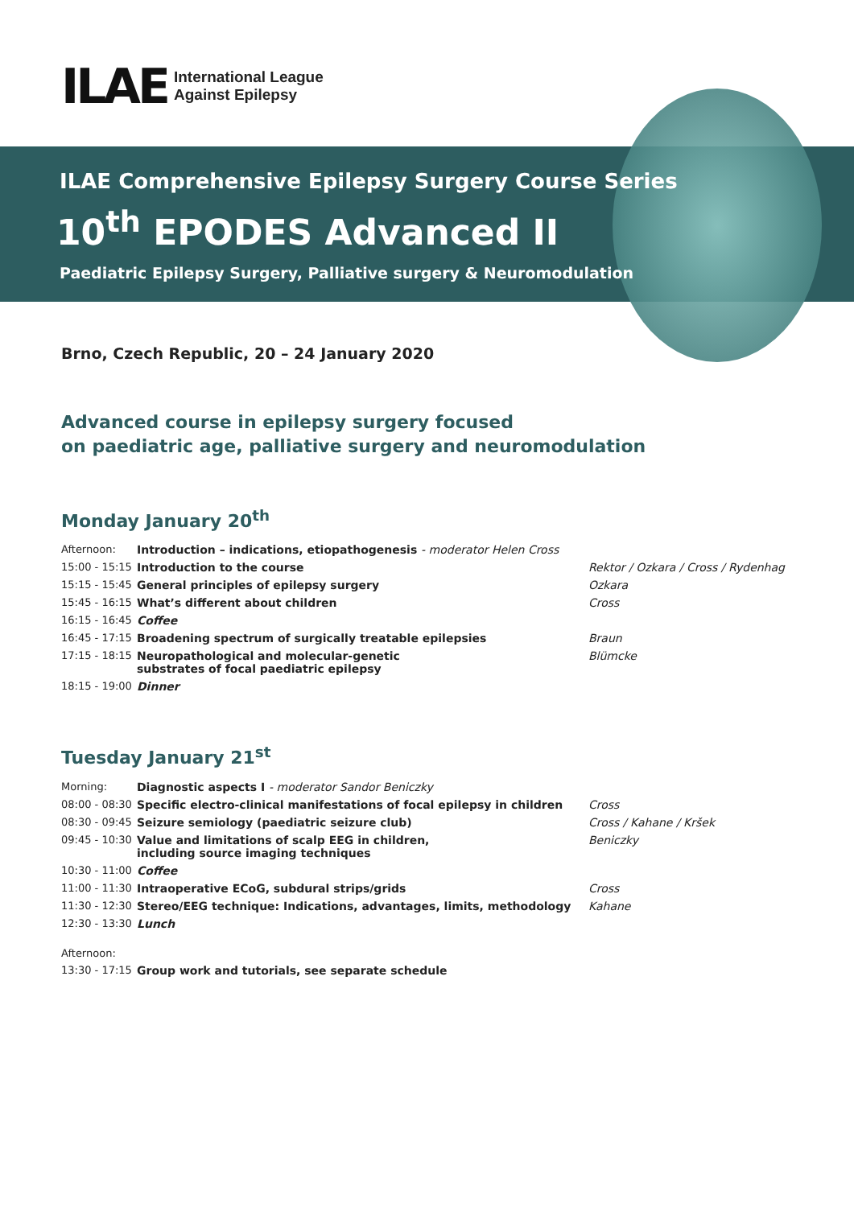ILAE
International League
Against Epilepsy
ILAE Comprehensive Epilepsy Surgery Course Series
10<sup>th</sup> EPODES Advanced II
Paediatric Epilepsy Surgery, Palliative surgery & Neuromodulation
Brno, Czech Republic, 20 – 24 January 2020
Advanced course in epilepsy surgery focused
on paediatric age, palliative surgery and neuromodulation
Monday January 20<sup>th</sup>
| Afternoon: | Introduction – indications, etiopathogenesis - moderator Helen Cross | |
| 15:00 - 15:15 | Introduction to the course | Rektor / Ozkara / Cross / Rydenhag |
| 15:15 - 15:45 | General principles of epilepsy surgery | Ozkara |
| 15:45 - 16:15 | What’s different about children | Cross |
| 16:15 - 16:45 | Coffee | |
| 16:45 - 17:15 | Broadening spectrum of surgically treatable epilepsies | Braun |
| 17:15 - 18:15 | Neuropathological and molecular-genetic substrates of focal paediatric epilepsy | Blümcke |
| 18:15 - 19:00 | Dinner | |
Tuesday January 21<sup>st</sup>
| Morning: | Diagnostic aspects I - moderator Sandor Beniczky | |
| 08:00 - 08:30 | Specific electro-clinical manifestations of focal epilepsy in children | Cross |
| 08:30 - 09:45 | Seizure semiology (paediatric seizure club) | Cross / Kahane / Kršek |
| 09:45 - 10:30 | Value and limitations of scalp EEG in children, including source imaging techniques | Beniczky |
| 10:30 - 11:00 | Coffee | |
| 11:00 - 11:30 | Intraoperative ECoG, subdural strips/grids | Cross |
| 11:30 - 12:30 | Stereo/EEG technique: Indications, advantages, limits, methodology | Kahane |
| 12:30 - 13:30 | Lunch | |
| Afternoon: | | |
| 13:30 - 17:15 | Group work and tutorials, see separate schedule | |